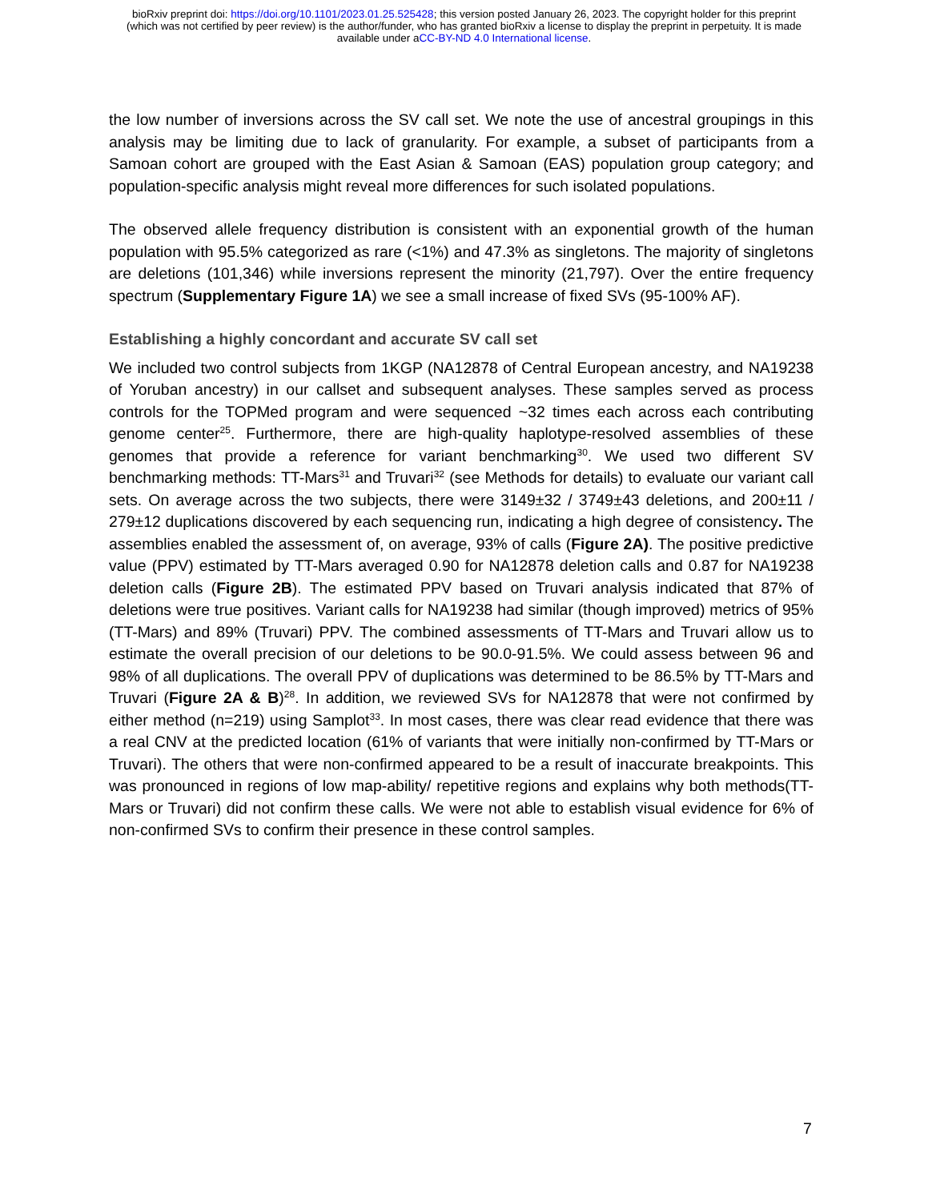bioRxiv preprint doi: https://doi.org/10.1101/2023.01.25.525428; this version posted January 26, 2023. The copyright holder for this preprint
(which was not certified by peer review) is the author/funder, who has granted bioRxiv a license to display the preprint in perpetuity. It is made
available under aCC-BY-ND 4.0 International license.
the low number of inversions across the SV call set. We note the use of ancestral groupings in this analysis may be limiting due to lack of granularity. For example, a subset of participants from a Samoan cohort are grouped with the East Asian & Samoan (EAS) population group category; and population-specific analysis might reveal more differences for such isolated populations.
The observed allele frequency distribution is consistent with an exponential growth of the human population with 95.5% categorized as rare (<1%) and 47.3% as singletons. The majority of singletons are deletions (101,346) while inversions represent the minority (21,797). Over the entire frequency spectrum (Supplementary Figure 1A) we see a small increase of fixed SVs (95-100% AF).
Establishing a highly concordant and accurate SV call set
We included two control subjects from 1KGP (NA12878 of Central European ancestry, and NA19238 of Yoruban ancestry) in our callset and subsequent analyses. These samples served as process controls for the TOPMed program and were sequenced ~32 times each across each contributing genome center<sup>25</sup>. Furthermore, there are high-quality haplotype-resolved assemblies of these genomes that provide a reference for variant benchmarking<sup>30</sup>. We used two different SV benchmarking methods: TT-Mars<sup>31</sup> and Truvari<sup>32</sup> (see Methods for details) to evaluate our variant call sets. On average across the two subjects, there were 3149±32 / 3749±43 deletions, and 200±11 / 279±12 duplications discovered by each sequencing run, indicating a high degree of consistency. The assemblies enabled the assessment of, on average, 93% of calls (Figure 2A). The positive predictive value (PPV) estimated by TT-Mars averaged 0.90 for NA12878 deletion calls and 0.87 for NA19238 deletion calls (Figure 2B). The estimated PPV based on Truvari analysis indicated that 87% of deletions were true positives. Variant calls for NA19238 had similar (though improved) metrics of 95% (TT-Mars) and 89% (Truvari) PPV. The combined assessments of TT-Mars and Truvari allow us to estimate the overall precision of our deletions to be 90.0-91.5%. We could assess between 96 and 98% of all duplications. The overall PPV of duplications was determined to be 86.5% by TT-Mars and Truvari (Figure 2A & B)<sup>28</sup>. In addition, we reviewed SVs for NA12878 that were not confirmed by either method (n=219) using Samplot<sup>33</sup>. In most cases, there was clear read evidence that there was a real CNV at the predicted location (61% of variants that were initially non-confirmed by TT-Mars or Truvari). The others that were non-confirmed appeared to be a result of inaccurate breakpoints. This was pronounced in regions of low map-ability/ repetitive regions and explains why both methods(TT-Mars or Truvari) did not confirm these calls. We were not able to establish visual evidence for 6% of non-confirmed SVs to confirm their presence in these control samples.
7